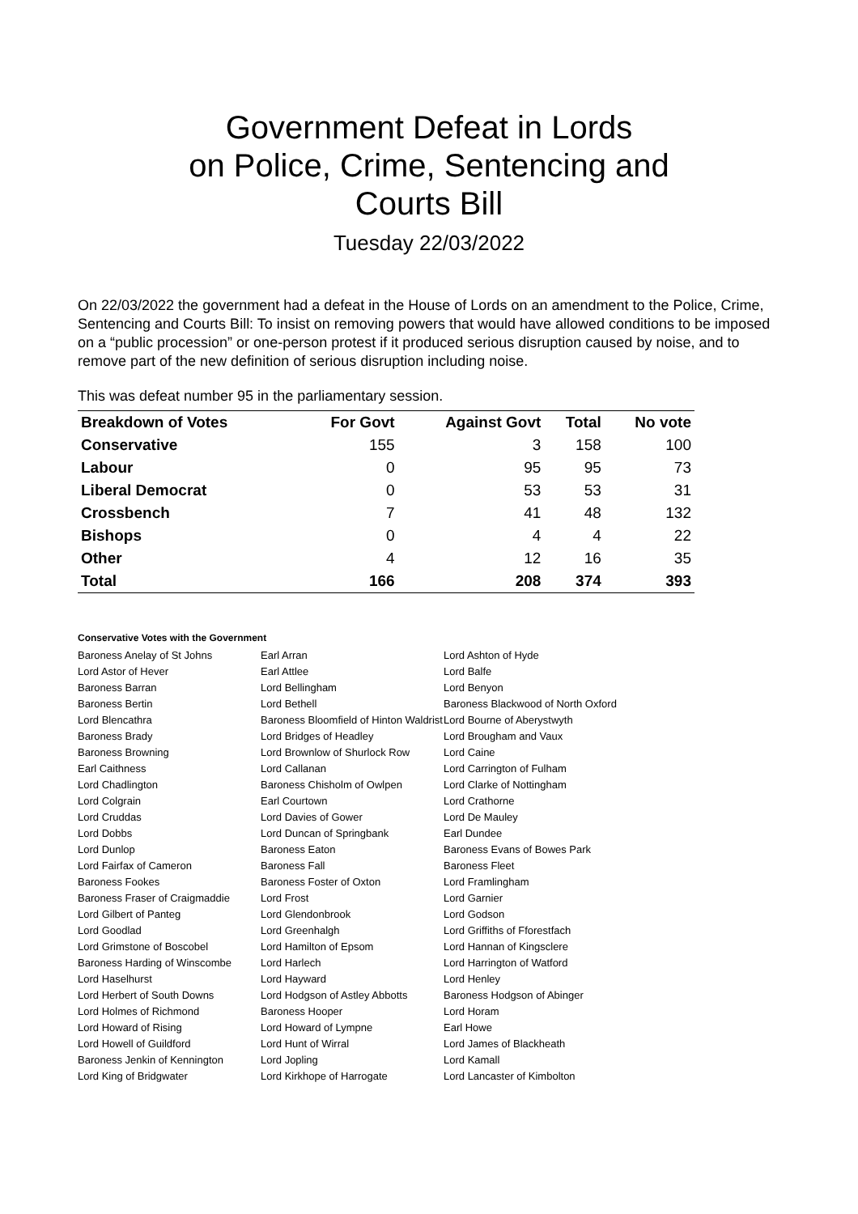Government Defeat in Lords
on Police, Crime, Sentencing and
Courts Bill
Tuesday 22/03/2022
On 22/03/2022 the government had a defeat in the House of Lords on an amendment to the Police, Crime, Sentencing and Courts Bill: To insist on removing powers that would have allowed conditions to be imposed on a “public procession” or one-person protest if it produced serious disruption caused by noise, and to remove part of the new definition of serious disruption including noise.
This was defeat number 95 in the parliamentary session.
| Breakdown of Votes | For Govt | Against Govt | Total | No vote |
| --- | --- | --- | --- | --- |
| Conservative | 155 | 3 | 158 | 100 |
| Labour | 0 | 95 | 95 | 73 |
| Liberal Democrat | 0 | 53 | 53 | 31 |
| Crossbench | 7 | 41 | 48 | 132 |
| Bishops | 0 | 4 | 4 | 22 |
| Other | 4 | 12 | 16 | 35 |
| Total | 166 | 208 | 374 | 393 |
Conservative Votes with the Government
| Baroness Anelay of St Johns | Earl Arran | Lord Ashton of Hyde |
| Lord Astor of Hever | Earl Attlee | Lord Balfe |
| Baroness Barran | Lord Bellingham | Lord Benyon |
| Baroness Bertin | Lord Bethell | Baroness Blackwood of North Oxford |
| Lord Blencathra | Baroness Bloomfield of Hinton Waldrist | Lord Bourne of Aberystwyth |
| Baroness Brady | Lord Bridges of Headley | Lord Brougham and Vaux |
| Baroness Browning | Lord Brownlow of Shurlock Row | Lord Caine |
| Earl Caithness | Lord Callanan | Lord Carrington of Fulham |
| Lord Chadlington | Baroness Chisholm of Owlpen | Lord Clarke of Nottingham |
| Lord Colgrain | Earl Courtown | Lord Crathorne |
| Lord Cruddas | Lord Davies of Gower | Lord De Mauley |
| Lord Dobbs | Lord Duncan of Springbank | Earl Dundee |
| Lord Dunlop | Baroness Eaton | Baroness Evans of Bowes Park |
| Lord Fairfax of Cameron | Baroness Fall | Baroness Fleet |
| Baroness Fookes | Baroness Foster of Oxton | Lord Framlingham |
| Baroness Fraser of Craigmaddie | Lord Frost | Lord Garnier |
| Lord Gilbert of Panteg | Lord Glendonbrook | Lord Godson |
| Lord Goodlad | Lord Greenhalgh | Lord Griffiths of Fforestfach |
| Lord Grimstone of Boscobel | Lord Hamilton of Epsom | Lord Hannan of Kingsclere |
| Baroness Harding of Winscombe | Lord Harlech | Lord Harrington of Watford |
| Lord Haselhurst | Lord Hayward | Lord Henley |
| Lord Herbert of South Downs | Lord Hodgson of Astley Abbotts | Baroness Hodgson of Abinger |
| Lord Holmes of Richmond | Baroness Hooper | Lord Horam |
| Lord Howard of Rising | Lord Howard of Lympne | Earl Howe |
| Lord Howell of Guildford | Lord Hunt of Wirral | Lord James of Blackheath |
| Baroness Jenkin of Kennington | Lord Jopling | Lord Kamall |
| Lord King of Bridgwater | Lord Kirkhope of Harrogate | Lord Lancaster of Kimbolton |